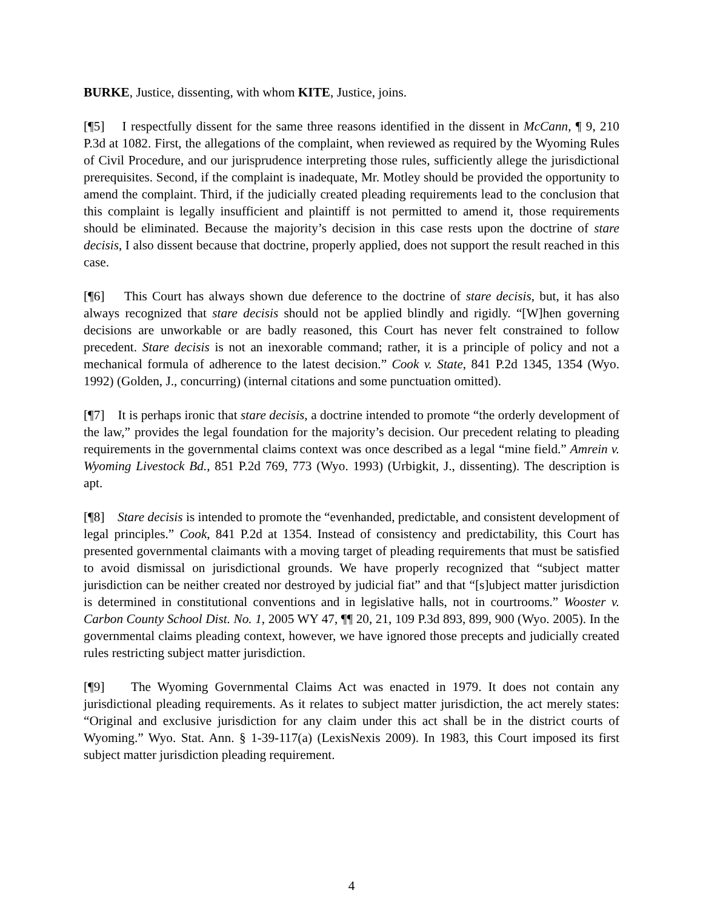BURKE, Justice, dissenting, with whom KITE, Justice, joins.
[¶5] I respectfully dissent for the same three reasons identified in the dissent in McCann, ¶ 9, 210 P.3d at 1082. First, the allegations of the complaint, when reviewed as required by the Wyoming Rules of Civil Procedure, and our jurisprudence interpreting those rules, sufficiently allege the jurisdictional prerequisites. Second, if the complaint is inadequate, Mr. Motley should be provided the opportunity to amend the complaint. Third, if the judicially created pleading requirements lead to the conclusion that this complaint is legally insufficient and plaintiff is not permitted to amend it, those requirements should be eliminated. Because the majority’s decision in this case rests upon the doctrine of stare decisis, I also dissent because that doctrine, properly applied, does not support the result reached in this case.
[¶6] This Court has always shown due deference to the doctrine of stare decisis, but, it has also always recognized that stare decisis should not be applied blindly and rigidly. “[W]hen governing decisions are unworkable or are badly reasoned, this Court has never felt constrained to follow precedent. Stare decisis is not an inexorable command; rather, it is a principle of policy and not a mechanical formula of adherence to the latest decision.” Cook v. State, 841 P.2d 1345, 1354 (Wyo. 1992) (Golden, J., concurring) (internal citations and some punctuation omitted).
[¶7] It is perhaps ironic that stare decisis, a doctrine intended to promote “the orderly development of the law,” provides the legal foundation for the majority’s decision. Our precedent relating to pleading requirements in the governmental claims context was once described as a legal “mine field.” Amrein v. Wyoming Livestock Bd., 851 P.2d 769, 773 (Wyo. 1993) (Urbigkit, J., dissenting). The description is apt.
[¶8] Stare decisis is intended to promote the “evenhanded, predictable, and consistent development of legal principles.” Cook, 841 P.2d at 1354. Instead of consistency and predictability, this Court has presented governmental claimants with a moving target of pleading requirements that must be satisfied to avoid dismissal on jurisdictional grounds. We have properly recognized that “subject matter jurisdiction can be neither created nor destroyed by judicial fiat” and that “[s]ubject matter jurisdiction is determined in constitutional conventions and in legislative halls, not in courtrooms.” Wooster v. Carbon County School Dist. No. 1, 2005 WY 47, ¶¶ 20, 21, 109 P.3d 893, 899, 900 (Wyo. 2005). In the governmental claims pleading context, however, we have ignored those precepts and judicially created rules restricting subject matter jurisdiction.
[¶9] The Wyoming Governmental Claims Act was enacted in 1979. It does not contain any jurisdictional pleading requirements. As it relates to subject matter jurisdiction, the act merely states: “Original and exclusive jurisdiction for any claim under this act shall be in the district courts of Wyoming.” Wyo. Stat. Ann. § 1-39-117(a) (LexisNexis 2009). In 1983, this Court imposed its first subject matter jurisdiction pleading requirement.
4